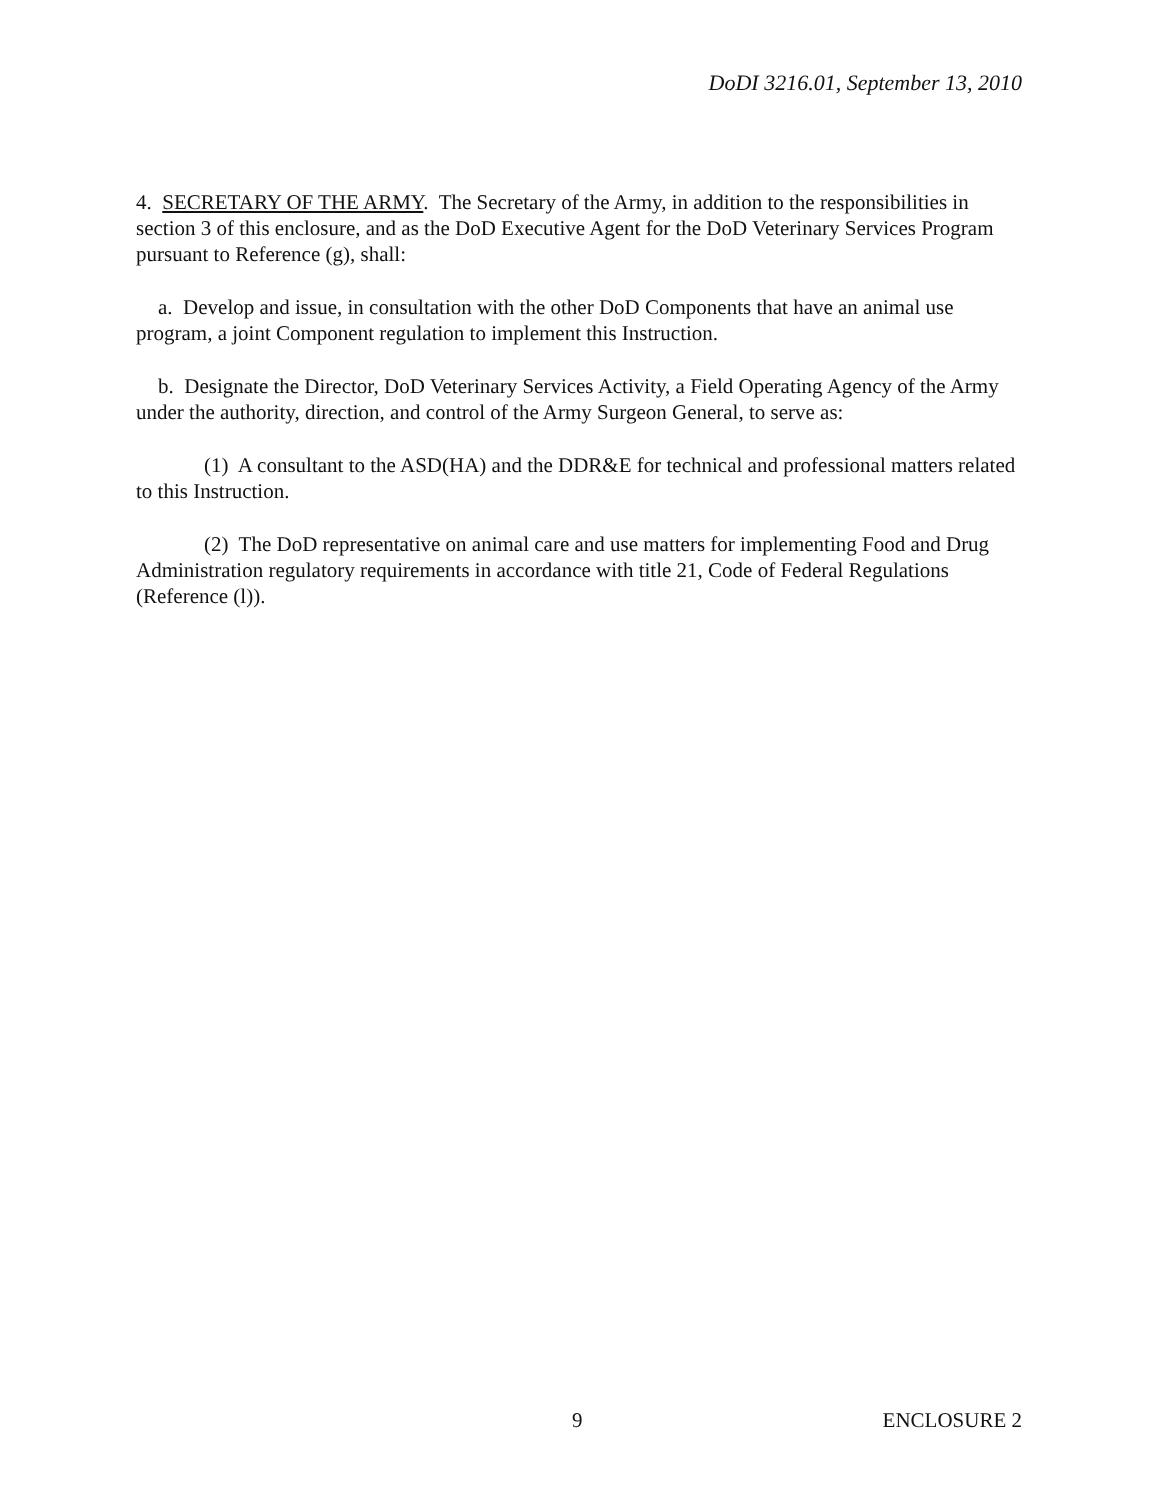DoDI 3216.01, September 13, 2010
4. SECRETARY OF THE ARMY. The Secretary of the Army, in addition to the responsibilities in section 3 of this enclosure, and as the DoD Executive Agent for the DoD Veterinary Services Program pursuant to Reference (g), shall:
a. Develop and issue, in consultation with the other DoD Components that have an animal use program, a joint Component regulation to implement this Instruction.
b. Designate the Director, DoD Veterinary Services Activity, a Field Operating Agency of the Army under the authority, direction, and control of the Army Surgeon General, to serve as:
(1) A consultant to the ASD(HA) and the DDR&E for technical and professional matters related to this Instruction.
(2) The DoD representative on animal care and use matters for implementing Food and Drug Administration regulatory requirements in accordance with title 21, Code of Federal Regulations (Reference (l)).
9 ENCLOSURE 2